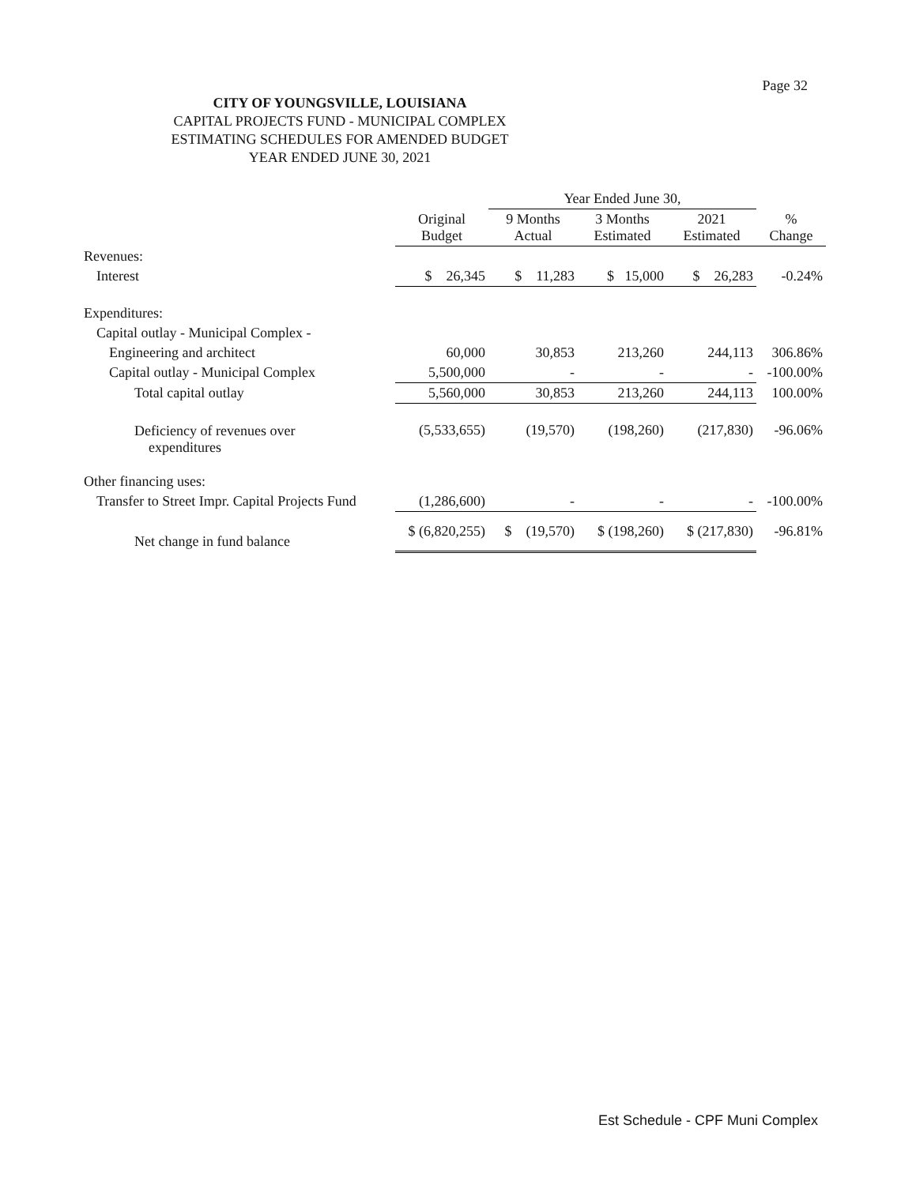Page 32
CITY OF YOUNGSVILLE, LOUISIANA
CAPITAL PROJECTS FUND - MUNICIPAL COMPLEX
ESTIMATING SCHEDULES FOR AMENDED BUDGET
YEAR ENDED JUNE 30, 2021
| | | Year Ended June 30, | | | |
| --- | --- | --- | --- | --- | --- |
| | Original Budget | 9 Months Actual | 3 Months Estimated | 2021 Estimated | % Change |
| Revenues: | | | | | |
| Interest | $ 26,345 | $ 11,283 | $ 15,000 | $ 26,283 | -0.24% |
| Expenditures: | | | | | |
| Capital outlay - Municipal Complex - | | | | | |
| Engineering and architect | 60,000 | 30,853 | 213,260 | 244,113 | 306.86% |
| Capital outlay - Municipal Complex | 5,500,000 | - | - | - | -100.00% |
| Total capital outlay | 5,560,000 | 30,853 | 213,260 | 244,113 | 100.00% |
| Deficiency of revenues over expenditures | (5,533,655) | (19,570) | (198,260) | (217,830) | -96.06% |
| Other financing uses: | | | | | |
| Transfer to Street Impr. Capital Projects Fund | (1,286,600) | - | - | - | -100.00% |
| Net change in fund balance | $ (6,820,255) | $ (19,570) | $ (198,260) | $ (217,830) | -96.81% |
Est Schedule - CPF Muni Complex